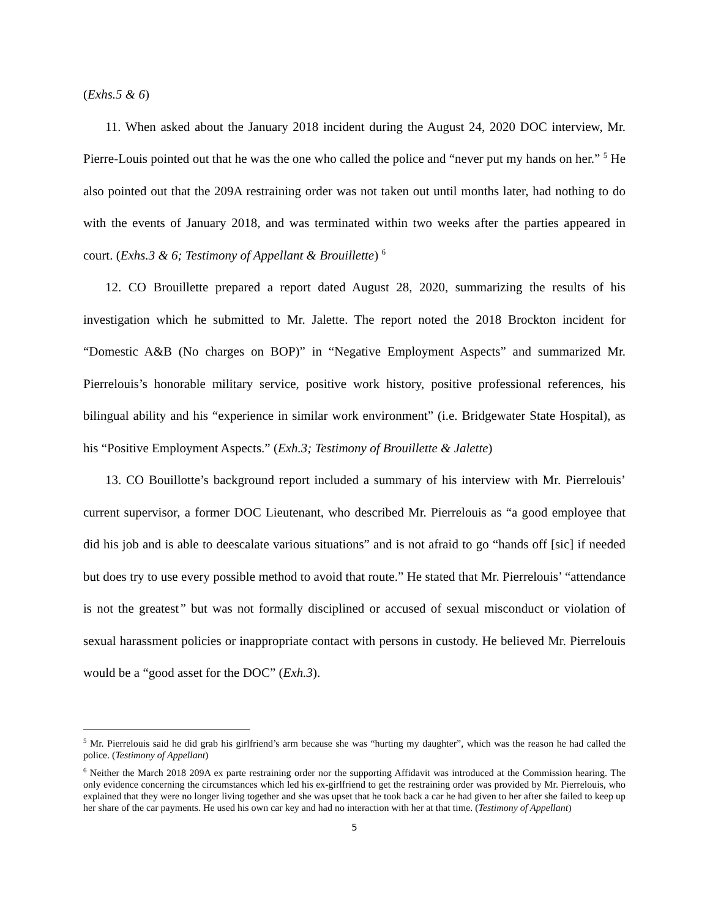(Exhs.5 & 6)
11. When asked about the January 2018 incident during the August 24, 2020 DOC interview, Mr. Pierre-Louis pointed out that he was the one who called the police and “never put my hands on her.” <sup>5</sup> He also pointed out that the 209A restraining order was not taken out until months later, had nothing to do with the events of January 2018, and was terminated within two weeks after the parties appeared in court. (Exhs.3 & 6; Testimony of Appellant & Brouillette) <sup>6</sup>
12. CO Brouillette prepared a report dated August 28, 2020, summarizing the results of his investigation which he submitted to Mr. Jalette. The report noted the 2018 Brockton incident for “Domestic A&B (No charges on BOP)” in “Negative Employment Aspects” and summarized Mr. Pierrelouis’s honorable military service, positive work history, positive professional references, his bilingual ability and his “experience in similar work environment” (i.e. Bridgewater State Hospital), as his “Positive Employment Aspects.” (Exh.3; Testimony of Brouillette & Jalette)
13. CO Bouillotte’s background report included a summary of his interview with Mr. Pierrelouis’ current supervisor, a former DOC Lieutenant, who described Mr. Pierrelouis as “a good employee that did his job and is able to deescalate various situations” and is not afraid to go “hands off [sic] if needed but does try to use every possible method to avoid that route.” He stated that Mr. Pierrelouis’ “attendance is not the greatest” but was not formally disciplined or accused of sexual misconduct or violation of sexual harassment policies or inappropriate contact with persons in custody. He believed Mr. Pierrelouis would be a “good asset for the DOC” (Exh.3).
<sup>5</sup> Mr. Pierrelouis said he did grab his girlfriend’s arm because she was “hurting my daughter”, which was the reason he had called the police. (Testimony of Appellant)
<sup>6</sup> Neither the March 2018 209A ex parte restraining order nor the supporting Affidavit was introduced at the Commission hearing. The only evidence concerning the circumstances which led his ex-girlfriend to get the restraining order was provided by Mr. Pierrelouis, who explained that they were no longer living together and she was upset that he took back a car he had given to her after she failed to keep up her share of the car payments. He used his own car key and had no interaction with her at that time. (Testimony of Appellant)
5